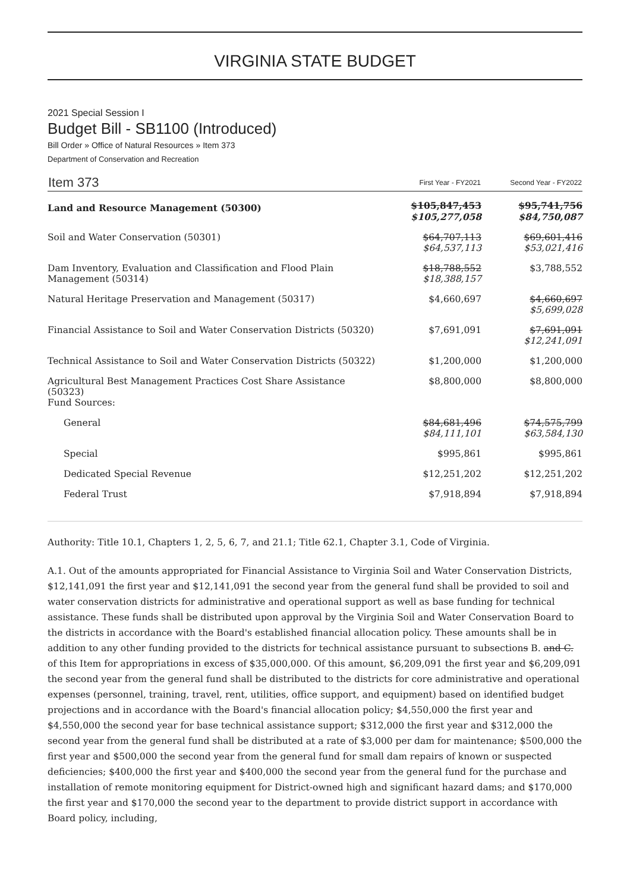VIRGINIA STATE BUDGET
2021 Special Session I
Budget Bill - SB1100 (Introduced)
Bill Order » Office of Natural Resources » Item 373
Department of Conservation and Recreation
| Item 373 | First Year - FY2021 | Second Year - FY2022 |
| --- | --- | --- |
| Land and Resource Management (50300) | $105,847,453 $105,277,058 | $95,741,756 $84,750,087 |
| Soil and Water Conservation (50301) | $64,707,113 $64,537,113 | $69,601,416 $53,021,416 |
| Dam Inventory, Evaluation and Classification and Flood Plain Management (50314) | $18,788,552 $18,388,157 | $3,788,552 |
| Natural Heritage Preservation and Management (50317) | $4,660,697 | $4,660,697 $5,699,028 |
| Financial Assistance to Soil and Water Conservation Districts (50320) | $7,691,091 | $7,691,091 $12,241,091 |
| Technical Assistance to Soil and Water Conservation Districts (50322) | $1,200,000 | $1,200,000 |
| Agricultural Best Management Practices Cost Share Assistance (50323) Fund Sources: | $8,800,000 | $8,800,000 |
| General | $84,681,496 $84,111,101 | $74,575,799 $63,584,130 |
| Special | $995,861 | $995,861 |
| Dedicated Special Revenue | $12,251,202 | $12,251,202 |
| Federal Trust | $7,918,894 | $7,918,894 |
Authority: Title 10.1, Chapters 1, 2, 5, 6, 7, and 21.1; Title 62.1, Chapter 3.1, Code of Virginia.
A.1. Out of the amounts appropriated for Financial Assistance to Virginia Soil and Water Conservation Districts, $12,141,091 the first year and $12,141,091 the second year from the general fund shall be provided to soil and water conservation districts for administrative and operational support as well as base funding for technical assistance. These funds shall be distributed upon approval by the Virginia Soil and Water Conservation Board to the districts in accordance with the Board's established financial allocation policy. These amounts shall be in addition to any other funding provided to the districts for technical assistance pursuant to subsections B. and C. of this Item for appropriations in excess of $35,000,000. Of this amount, $6,209,091 the first year and $6,209,091 the second year from the general fund shall be distributed to the districts for core administrative and operational expenses (personnel, training, travel, rent, utilities, office support, and equipment) based on identified budget projections and in accordance with the Board's financial allocation policy; $4,550,000 the first year and $4,550,000 the second year for base technical assistance support; $312,000 the first year and $312,000 the second year from the general fund shall be distributed at a rate of $3,000 per dam for maintenance; $500,000 the first year and $500,000 the second year from the general fund for small dam repairs of known or suspected deficiencies; $400,000 the first year and $400,000 the second year from the general fund for the purchase and installation of remote monitoring equipment for District-owned high and significant hazard dams; and $170,000 the first year and $170,000 the second year to the department to provide district support in accordance with Board policy, including,